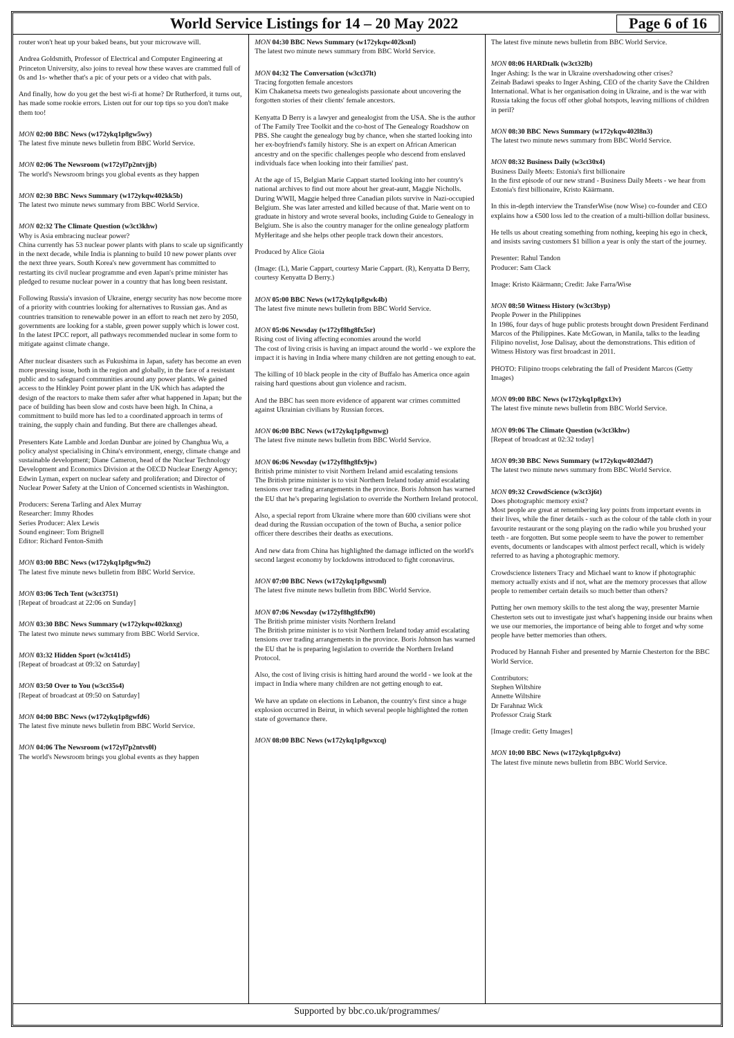World Service Listings for 14 – 20 May 2022
Page 6 of 16
router won't heat up your baked beans, but your microwave will.
Andrea Goldsmith, Professor of Electrical and Computer Engineering at Princeton University, also joins to reveal how these waves are crammed full of 0s and 1s- whether that's a pic of your pets or a video chat with pals.
And finally, how do you get the best wi-fi at home? Dr Rutherford, it turns out, has made some rookie errors. Listen out for our top tips so you don't make them too!
MON 02:00 BBC News (w172ykq1p8gw5wy)
The latest five minute news bulletin from BBC World Service.
MON 02:06 The Newsroom (w172yl7p2ntvjjb)
The world's Newsroom brings you global events as they happen
MON 02:30 BBC News Summary (w172ykqw402kk5b)
The latest two minute news summary from BBC World Service.
MON 02:32 The Climate Question (w3ct3khw)
Why is Asia embracing nuclear power?
China currently has 53 nuclear power plants with plans to scale up significantly in the next decade, while India is planning to build 10 new power plants over the next three years. South Korea's new government has committed to restarting its civil nuclear programme and even Japan's prime minister has pledged to resume nuclear power in a country that has long been resistant.
Following Russia's invasion of Ukraine, energy security has now become more of a priority with countries looking for alternatives to Russian gas. And as countries transition to renewable power in an effort to reach net zero by 2050, governments are looking for a stable, green power supply which is lower cost. In the latest IPCC report, all pathways recommended nuclear in some form to mitigate against climate change.
After nuclear disasters such as Fukushima in Japan, safety has become an even more pressing issue, both in the region and globally, in the face of a resistant public and to safeguard communities around any power plants. We gained access to the Hinkley Point power plant in the UK which has adapted the design of the reactors to make them safer after what happened in Japan; but the pace of building has been slow and costs have been high. In China, a commitment to build more has led to a coordinated approach in terms of training, the supply chain and funding. But there are challenges ahead.
Presenters Kate Lamble and Jordan Dunbar are joined by Changhua Wu, a policy analyst specialising in China's environment, energy, climate change and sustainable development; Diane Cameron, head of the Nuclear Technology Development and Economics Division at the OECD Nuclear Energy Agency; Edwin Lyman, expert on nuclear safety and proliferation; and Director of Nuclear Power Safety at the Union of Concerned scientists in Washington.
Producers: Serena Tarling and Alex Murray
Researcher: Immy Rhodes
Series Producer: Alex Lewis
Sound engineer: Tom Brignell
Editor: Richard Fenton-Smith
MON 03:00 BBC News (w172ykq1p8gw9n2)
The latest five minute news bulletin from BBC World Service.
MON 03:06 Tech Tent (w3ct3751)
[Repeat of broadcast at 22:06 on Sunday]
MON 03:30 BBC News Summary (w172ykqw402knxg)
The latest two minute news summary from BBC World Service.
MON 03:32 Hidden Sport (w3ct41d5)
[Repeat of broadcast at 09:32 on Saturday]
MON 03:50 Over to You (w3ct35s4)
[Repeat of broadcast at 09:50 on Saturday]
MON 04:00 BBC News (w172ykq1p8gwfd6)
The latest five minute news bulletin from BBC World Service.
MON 04:06 The Newsroom (w172yl7p2ntvs0l)
The world's Newsroom brings you global events as they happen
MON 04:30 BBC News Summary (w172ykqw402ksnl)
The latest two minute news summary from BBC World Service.
MON 04:32 The Conversation (w3ct37lt)
Tracing forgotten female ancestors
Kim Chakanetsa meets two genealogists passionate about uncovering the forgotten stories of their clients' female ancestors.
Kenyatta D Berry is a lawyer and genealogist from the USA. She is the author of The Family Tree Toolkit and the co-host of The Genealogy Roadshow on PBS. She caught the genealogy bug by chance, when she started looking into her ex-boyfriend's family history. She is an expert on African American ancestry and on the specific challenges people who descend from enslaved individuals face when looking into their families' past.
At the age of 15, Belgian Marie Cappart started looking into her country's national archives to find out more about her great-aunt, Maggie Nicholls. During WWII, Maggie helped three Canadian pilots survive in Nazi-occupied Belgium. She was later arrested and killed because of that. Marie went on to graduate in history and wrote several books, including Guide to Genealogy in Belgium. She is also the country manager for the online genealogy platform MyHeritage and she helps other people track down their ancestors.
Produced by Alice Gioia
(Image: (L), Marie Cappart, courtesy Marie Cappart. (R), Kenyatta D Berry, courtesy Kenyatta D Berry.)
MON 05:00 BBC News (w172ykq1p8gwk4b)
The latest five minute news bulletin from BBC World Service.
MON 05:06 Newsday (w172yf8hg8fx5sr)
Rising cost of living affecting economies around the world
The cost of living crisis is having an impact around the world - we explore the impact it is having in India where many children are not getting enough to eat.
The killing of 10 black people in the city of Buffalo has America once again raising hard questions about gun violence and racism.
And the BBC has seen more evidence of apparent war crimes committed against Ukrainian civilians by Russian forces.
MON 06:00 BBC News (w172ykq1p8gwnwg)
The latest five minute news bulletin from BBC World Service.
MON 06:06 Newsday (w172yf8hg8fx9jw)
British prime minister to visit Northern Ireland amid escalating tensions
The British prime minister is to visit Northern Ireland today amid escalating tensions over trading arrangements in the province. Boris Johnson has warned the EU that he's preparing legislation to override the Northern Ireland protocol.
Also, a special report from Ukraine where more than 600 civilians were shot dead during the Russian occupation of the town of Bucha, a senior police officer there describes their deaths as executions.
And new data from China has highlighted the damage inflicted on the world's second largest economy by lockdowns introduced to fight coronavirus.
MON 07:00 BBC News (w172ykq1p8gwsml)
The latest five minute news bulletin from BBC World Service.
MON 07:06 Newsday (w172yf8hg8fxf90)
The British prime minister visits Northern Ireland
The British prime minister is to visit Northern Ireland today amid escalating tensions over trading arrangements in the province. Boris Johnson has warned the EU that he is preparing legislation to override the Northern Ireland Protocol.
Also, the cost of living crisis is hitting hard around the world - we look at the impact in India where many children are not getting enough to eat.
We have an update on elections in Lebanon, the country's first since a huge explosion occurred in Beirut, in which several people highlighted the rotten state of governance there.
MON 08:00 BBC News (w172ykq1p8gwxcq)
The latest five minute news bulletin from BBC World Service.
MON 08:06 HARDtalk (w3ct32lb)
Inger Ashing: Is the war in Ukraine overshadowing other crises?
Zeinab Badawi speaks to Inger Ashing, CEO of the charity Save the Children International. What is her organisation doing in Ukraine, and is the war with Russia taking the focus off other global hotspots, leaving millions of children in peril?
MON 08:30 BBC News Summary (w172ykqw402l8n3)
The latest two minute news summary from BBC World Service.
MON 08:32 Business Daily (w3ct30x4)
Business Daily Meets: Estonia's first billionaire
In the first episode of our new strand - Business Daily Meets - we hear from Estonia's first billionaire, Kristo Käärmann.
In this in-depth interview the TransferWise (now Wise) co-founder and CEO explains how a €500 loss led to the creation of a multi-billion dollar business.
He tells us about creating something from nothing, keeping his ego in check, and insists saving customers $1 billion a year is only the start of the journey.
Presenter: Rahul Tandon
Producer: Sam Clack
Image: Kristo Käärmann; Credit: Jake Farra/Wise
MON 08:50 Witness History (w3ct3byp)
People Power in the Philippines
In 1986, four days of huge public protests brought down President Ferdinand Marcos of the Philippines. Kate McGowan, in Manila, talks to the leading Filipino novelist, Jose Dalisay, about the demonstrations. This edition of Witness History was first broadcast in 2011.
PHOTO: Filipino troops celebrating the fall of President Marcos (Getty Images)
MON 09:00 BBC News (w172ykq1p8gx13v)
The latest five minute news bulletin from BBC World Service.
MON 09:06 The Climate Question (w3ct3khw)
[Repeat of broadcast at 02:32 today]
MON 09:30 BBC News Summary (w172ykqw402ldd7)
The latest two minute news summary from BBC World Service.
MON 09:32 CrowdScience (w3ct3j6t)
Does photographic memory exist?
Most people are great at remembering key points from important events in their lives, while the finer details - such as the colour of the table cloth in your favourite restaurant or the song playing on the radio while you brushed your teeth - are forgotten. But some people seem to have the power to remember events, documents or landscapes with almost perfect recall, which is widely referred to as having a photographic memory.
Crowdscience listeners Tracy and Michael want to know if photographic memory actually exists and if not, what are the memory processes that allow people to remember certain details so much better than others?
Putting her own memory skills to the test along the way, presenter Marnie Chesterton sets out to investigate just what's happening inside our brains when we use our memories, the importance of being able to forget and why some people have better memories than others.
Produced by Hannah Fisher and presented by Marnie Chesterton for the BBC World Service.
Contributors:
Stephen Wiltshire
Annette Wiltshire
Dr Farahnaz Wick
Professor Craig Stark
[Image credit: Getty Images]
MON 10:00 BBC News (w172ykq1p8gx4vz)
The latest five minute news bulletin from BBC World Service.
Supported by bbc.co.uk/programmes/